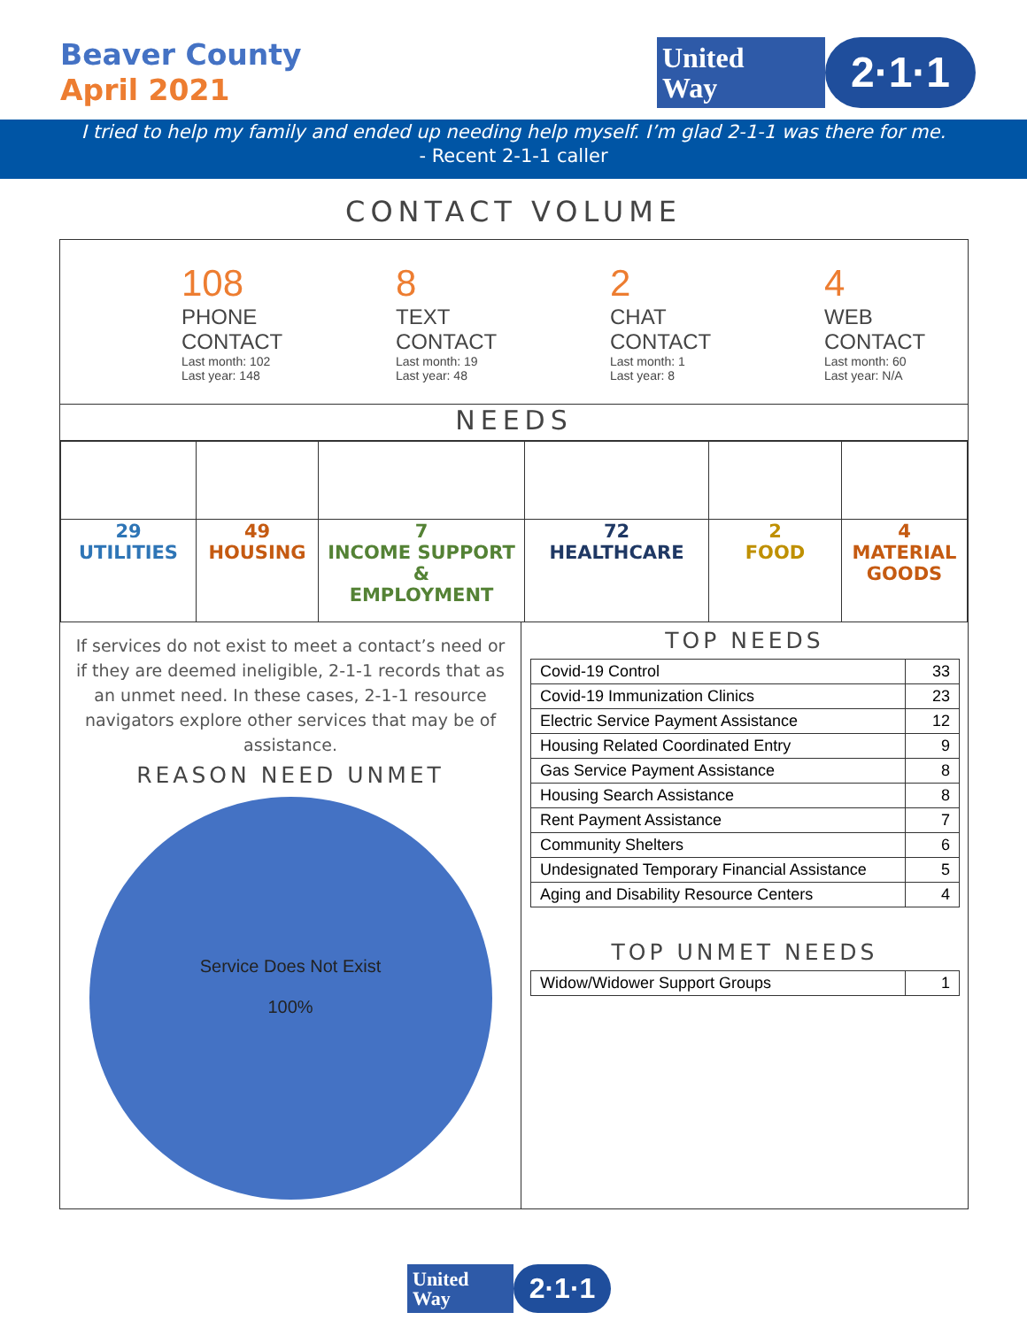Beaver County
April 2021
United
Way
2·1·1
I tried to help my family and ended up needing help myself. I’m glad 2-1-1 was there for me.
- Recent 2-1-1 caller
CONTACT VOLUME
108
PHONE
CONTACT
Last month: 102
Last year: 148
8
TEXT
CONTACT
Last month: 19
Last year: 48
2
CHAT
CONTACT
Last month: 1
Last year: 8
4
WEB
CONTACT
Last month: 60
Last year: N/A
NEEDS
| 29 UTILITIES | 49 HOUSING | 7 INCOME SUPPORT & EMPLOYMENT | 72 HEALTHCARE | 2 FOOD | 4 MATERIAL GOODS |
If services do not exist to meet a contact’s need or if they are deemed ineligible, 2-1-1 records that as an unmet need. In these cases, 2-1-1 resource navigators explore other services that may be of assistance.
REASON NEED UNMET
Service Does Not Exist
100%
TOP NEEDS
| Covid-19 Control | 33 |
| Covid-19 Immunization Clinics | 23 |
| Electric Service Payment Assistance | 12 |
| Housing Related Coordinated Entry | 9 |
| Gas Service Payment Assistance | 8 |
| Housing Search Assistance | 8 |
| Rent Payment Assistance | 7 |
| Community Shelters | 6 |
| Undesignated Temporary Financial Assistance | 5 |
| Aging and Disability Resource Centers | 4 |
TOP UNMET NEEDS
| Widow/Widower Support Groups | 1 |
United
Way
2·1·1